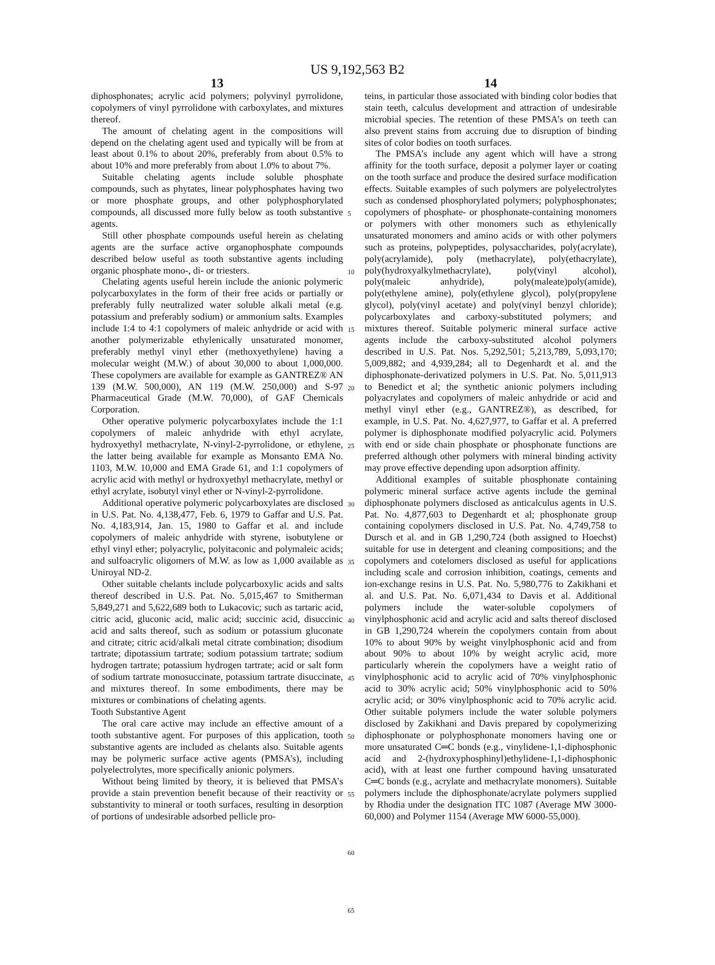US 9,192,563 B2
13
diphosphonates; acrylic acid polymers; polyvinyl pyrrolidone, copolymers of vinyl pyrrolidone with carboxylates, and mixtures thereof.
The amount of chelating agent in the compositions will depend on the chelating agent used and typically will be from at least about 0.1% to about 20%, preferably from about 0.5% to about 10% and more preferably from about 1.0% to about 7%.
Suitable chelating agents include soluble phosphate compounds, such as phytates, linear polyphosphates having two or more phosphate groups, and other polyphosphorylated compounds, all discussed more fully below as tooth substantive agents.
Still other phosphate compounds useful herein as chelating agents are the surface active organophosphate compounds described below useful as tooth substantive agents including organic phosphate mono-, di- or triesters.
Chelating agents useful herein include the anionic polymeric polycarboxylates in the form of their free acids or partially or preferably fully neutralized water soluble alkali metal (e.g. potassium and preferably sodium) or ammonium salts. Examples include 1:4 to 4:1 copolymers of maleic anhydride or acid with another polymerizable ethylenically unsaturated monomer, preferably methyl vinyl ether (methoxyethylene) having a molecular weight (M.W.) of about 30,000 to about 1,000,000. These copolymers are available for example as GANTREZ® AN 139 (M.W. 500,000), AN 119 (M.W. 250,000) and S-97 Pharmaceutical Grade (M.W. 70,000), of GAF Chemicals Corporation.
Other operative polymeric polycarboxylates include the 1:1 copolymers of maleic anhydride with ethyl acrylate, hydroxyethyl methacrylate, N-vinyl-2-pyrrolidone, or ethylene, the latter being available for example as Monsanto EMA No. 1103, M.W. 10,000 and EMA Grade 61, and 1:1 copolymers of acrylic acid with methyl or hydroxyethyl methacrylate, methyl or ethyl acrylate, isobutyl vinyl ether or N-vinyl-2-pyrrolidone.
Additional operative polymeric polycarboxylates are disclosed in U.S. Pat. No. 4,138,477, Feb. 6, 1979 to Gaffar and U.S. Pat. No. 4,183,914, Jan. 15, 1980 to Gaffar et al. and include copolymers of maleic anhydride with styrene, isobutylene or ethyl vinyl ether; polyacrylic, polyitaconic and polymaleic acids; and sulfoacrylic oligomers of M.W. as low as 1,000 available as Uniroyal ND-2.
Other suitable chelants include polycarboxylic acids and salts thereof described in U.S. Pat. No. 5,015,467 to Smitherman 5,849,271 and 5,622,689 both to Lukacovic; such as tartaric acid, citric acid, gluconic acid, malic acid; succinic acid, disuccinic acid and salts thereof, such as sodium or potassium gluconate and citrate; citric acid/alkali metal citrate combination; disodium tartrate; dipotassium tartrate; sodium potassium tartrate; sodium hydrogen tartrate; potassium hydrogen tartrate; acid or salt form of sodium tartrate monosuccinate, potassium tartrate disuccinate, and mixtures thereof. In some embodiments, there may be mixtures or combinations of chelating agents.
Tooth Substantive Agent
The oral care active may include an effective amount of a tooth substantive agent. For purposes of this application, tooth substantive agents are included as chelants also. Suitable agents may be polymeric surface active agents (PMSA’s), including polyelectrolytes, more specifically anionic polymers.
Without being limited by theory, it is believed that PMSA’s provide a stain prevention benefit because of their reactivity or substantivity to mineral or tooth surfaces, resulting in desorption of portions of undesirable adsorbed pellicle pro-
5
10
15
20
25
30
35
40
45
50
55
60
65
14
teins, in particular those associated with binding color bodies that stain teeth, calculus development and attraction of undesirable microbial species. The retention of these PMSA’s on teeth can also prevent stains from accruing due to disruption of binding sites of color bodies on tooth surfaces.
The PMSA’s include any agent which will have a strong affinity for the tooth surface, deposit a polymer layer or coating on the tooth surface and produce the desired surface modification effects. Suitable examples of such polymers are polyelectrolytes such as condensed phosphorylated polymers; polyphosphonates; copolymers of phosphate- or phosphonate-containing monomers or polymers with other monomers such as ethylenically unsaturated monomers and amino acids or with other polymers such as proteins, polypeptides, polysaccharides, poly(acrylate), poly(acrylamide), poly (methacrylate), poly(ethacrylate), poly(hydroxyalkylmethacrylate), poly(vinyl alcohol), poly(maleic anhydride), poly(maleate)poly(amide), poly(ethylene amine), poly(ethylene glycol), poly(propylene glycol), poly(vinyl acetate) and poly(vinyl benzyl chloride); polycarboxylates and carboxy-substituted polymers; and mixtures thereof. Suitable polymeric mineral surface active agents include the carboxy-substituted alcohol polymers described in U.S. Pat. Nos. 5,292,501; 5,213,789, 5,093,170; 5,009,882; and 4,939,284; all to Degenhardt et al. and the diphosphonate-derivatized polymers in U.S. Pat. No. 5,011,913 to Benedict et al; the synthetic anionic polymers including polyacrylates and copolymers of maleic anhydride or acid and methyl vinyl ether (e.g., GANTREZ®), as described, for example, in U.S. Pat. No. 4,627,977, to Gaffar et al. A preferred polymer is diphosphonate modified polyacrylic acid. Polymers with end or side chain phosphate or phosphonate functions are preferred although other polymers with mineral binding activity may prove effective depending upon adsorption affinity.
Additional examples of suitable phosphonate containing polymeric mineral surface active agents include the geminal diphosphonate polymers disclosed as anticalculus agents in U.S. Pat. No. 4,877,603 to Degenhardt et al; phosphonate group containing copolymers disclosed in U.S. Pat. No. 4,749,758 to Dursch et al. and in GB 1,290,724 (both assigned to Hoechst) suitable for use in detergent and cleaning compositions; and the copolymers and cotelomers disclosed as useful for applications including scale and corrosion inhibition, coatings, cements and ion-exchange resins in U.S. Pat. No. 5,980,776 to Zakikhani et al. and U.S. Pat. No. 6,071,434 to Davis et al. Additional polymers include the water-soluble copolymers of vinylphosphonic acid and acrylic acid and salts thereof disclosed in GB 1,290,724 wherein the copolymers contain from about 10% to about 90% by weight vinylphosphonic acid and from about 90% to about 10% by weight acrylic acid, more particularly wherein the copolymers have a weight ratio of vinylphosphonic acid to acrylic acid of 70% vinylphosphonic acid to 30% acrylic acid; 50% vinylphosphonic acid to 50% acrylic acid; or 30% vinylphosphonic acid to 70% acrylic acid. Other suitable polymers include the water soluble polymers disclosed by Zakikhani and Davis prepared by copolymerizing diphosphonate or polyphosphonate monomers having one or more unsaturated C═C bonds (e.g., vinylidene-1,1-diphosphonic acid and 2-(hydroxyphosphinyl)ethylidene-1,1-diphosphonic acid), with at least one further compound having unsaturated C═C bonds (e.g., acrylate and methacrylate monomers). Suitable polymers include the diphosphonate/acrylate polymers supplied by Rhodia under the designation ITC 1087 (Average MW 3000-60,000) and Polymer 1154 (Average MW 6000-55,000).